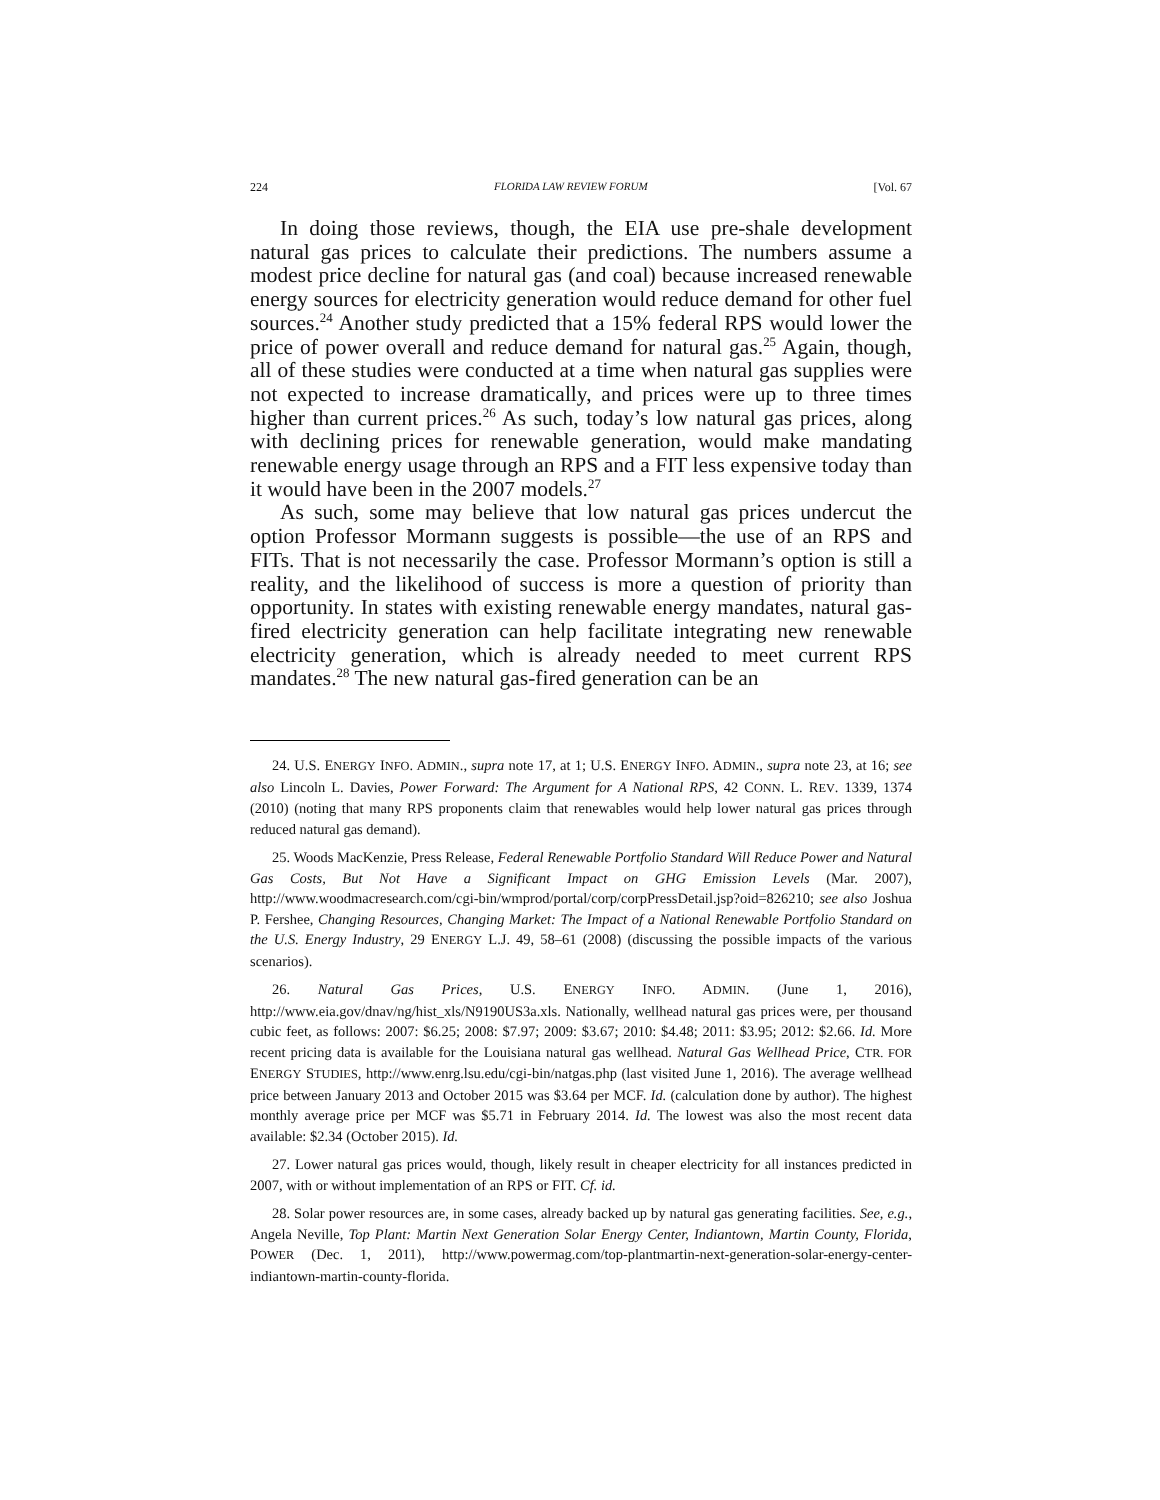224 FLORIDA LAW REVIEW FORUM [Vol. 67
In doing those reviews, though, the EIA use pre-shale development natural gas prices to calculate their predictions. The numbers assume a modest price decline for natural gas (and coal) because increased renewable energy sources for electricity generation would reduce demand for other fuel sources.<sup>24</sup> Another study predicted that a 15% federal RPS would lower the price of power overall and reduce demand for natural gas.<sup>25</sup> Again, though, all of these studies were conducted at a time when natural gas supplies were not expected to increase dramatically, and prices were up to three times higher than current prices.<sup>26</sup> As such, today’s low natural gas prices, along with declining prices for renewable generation, would make mandating renewable energy usage through an RPS and a FIT less expensive today than it would have been in the 2007 models.<sup>27</sup>
As such, some may believe that low natural gas prices undercut the option Professor Mormann suggests is possible—the use of an RPS and FITs. That is not necessarily the case. Professor Mormann’s option is still a reality, and the likelihood of success is more a question of priority than opportunity. In states with existing renewable energy mandates, natural gas-fired electricity generation can help facilitate integrating new renewable electricity generation, which is already needed to meet current RPS mandates.<sup>28</sup> The new natural gas-fired generation can be an
24. U.S. ENERGY INFO. ADMIN., supra note 17, at 1; U.S. ENERGY INFO. ADMIN., supra note 23, at 16; see also Lincoln L. Davies, Power Forward: The Argument for A National RPS, 42 CONN. L. REV. 1339, 1374 (2010) (noting that many RPS proponents claim that renewables would help lower natural gas prices through reduced natural gas demand).
25. Woods MacKenzie, Press Release, Federal Renewable Portfolio Standard Will Reduce Power and Natural Gas Costs, But Not Have a Significant Impact on GHG Emission Levels (Mar. 2007), http://www.woodmacresearch.com/cgi-bin/wmprod/portal/corp/corpPressDetail.jsp?oid=826210; see also Joshua P. Fershee, Changing Resources, Changing Market: The Impact of a National Renewable Portfolio Standard on the U.S. Energy Industry, 29 ENERGY L.J. 49, 58–61 (2008) (discussing the possible impacts of the various scenarios).
26. Natural Gas Prices, U.S. ENERGY INFO. ADMIN. (June 1, 2016), http://www.eia.gov/dnav/ng/hist_xls/N9190US3a.xls. Nationally, wellhead natural gas prices were, per thousand cubic feet, as follows: 2007: $6.25; 2008: $7.97; 2009: $3.67; 2010: $4.48; 2011: $3.95; 2012: $2.66. Id. More recent pricing data is available for the Louisiana natural gas wellhead. Natural Gas Wellhead Price, CTR. FOR ENERGY STUDIES, http://www.enrg.lsu.edu/cgi-bin/natgas.php (last visited June 1, 2016). The average wellhead price between January 2013 and October 2015 was $3.64 per MCF. Id. (calculation done by author). The highest monthly average price per MCF was $5.71 in February 2014. Id. The lowest was also the most recent data available: $2.34 (October 2015). Id.
27. Lower natural gas prices would, though, likely result in cheaper electricity for all instances predicted in 2007, with or without implementation of an RPS or FIT. Cf. id.
28. Solar power resources are, in some cases, already backed up by natural gas generating facilities. See, e.g., Angela Neville, Top Plant: Martin Next Generation Solar Energy Center, Indiantown, Martin County, Florida, POWER (Dec. 1, 2011), http://www.powermag.com/top-plantmartin-next-generation-solar-energy-center-indiantown-martin-county-florida.